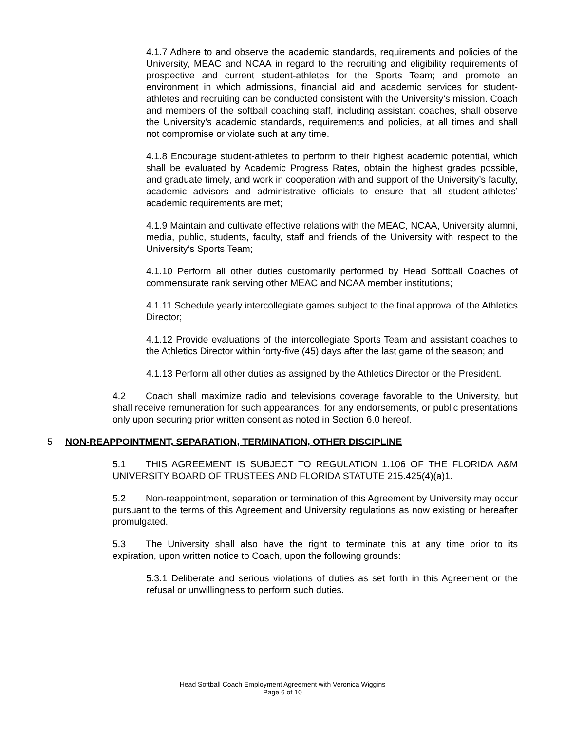4.1.7 Adhere to and observe the academic standards, requirements and policies of the University, MEAC and NCAA in regard to the recruiting and eligibility requirements of prospective and current student-athletes for the Sports Team; and promote an environment in which admissions, financial aid and academic services for student-athletes and recruiting can be conducted consistent with the University’s mission. Coach and members of the softball coaching staff, including assistant coaches, shall observe the University’s academic standards, requirements and policies, at all times and shall not compromise or violate such at any time.
4.1.8 Encourage student-athletes to perform to their highest academic potential, which shall be evaluated by Academic Progress Rates, obtain the highest grades possible, and graduate timely, and work in cooperation with and support of the University’s faculty, academic advisors and administrative officials to ensure that all student-athletes’ academic requirements are met;
4.1.9 Maintain and cultivate effective relations with the MEAC, NCAA, University alumni, media, public, students, faculty, staff and friends of the University with respect to the University’s Sports Team;
4.1.10 Perform all other duties customarily performed by Head Softball Coaches of commensurate rank serving other MEAC and NCAA member institutions;
4.1.11 Schedule yearly intercollegiate games subject to the final approval of the Athletics Director;
4.1.12 Provide evaluations of the intercollegiate Sports Team and assistant coaches to the Athletics Director within forty-five (45) days after the last game of the season; and
4.1.13 Perform all other duties as assigned by the Athletics Director or the President.
4.2 Coach shall maximize radio and televisions coverage favorable to the University, but shall receive remuneration for such appearances, for any endorsements, or public presentations only upon securing prior written consent as noted in Section 6.0 hereof.
5 NON-REAPPOINTMENT, SEPARATION, TERMINATION, OTHER DISCIPLINE
5.1 THIS AGREEMENT IS SUBJECT TO REGULATION 1.106 OF THE FLORIDA A&M UNIVERSITY BOARD OF TRUSTEES AND FLORIDA STATUTE 215.425(4)(a)1.
5.2 Non-reappointment, separation or termination of this Agreement by University may occur pursuant to the terms of this Agreement and University regulations as now existing or hereafter promulgated.
5.3 The University shall also have the right to terminate this at any time prior to its expiration, upon written notice to Coach, upon the following grounds:
5.3.1 Deliberate and serious violations of duties as set forth in this Agreement or the refusal or unwillingness to perform such duties.
Head Softball Coach Employment Agreement with Veronica Wiggins
Page 6 of 10